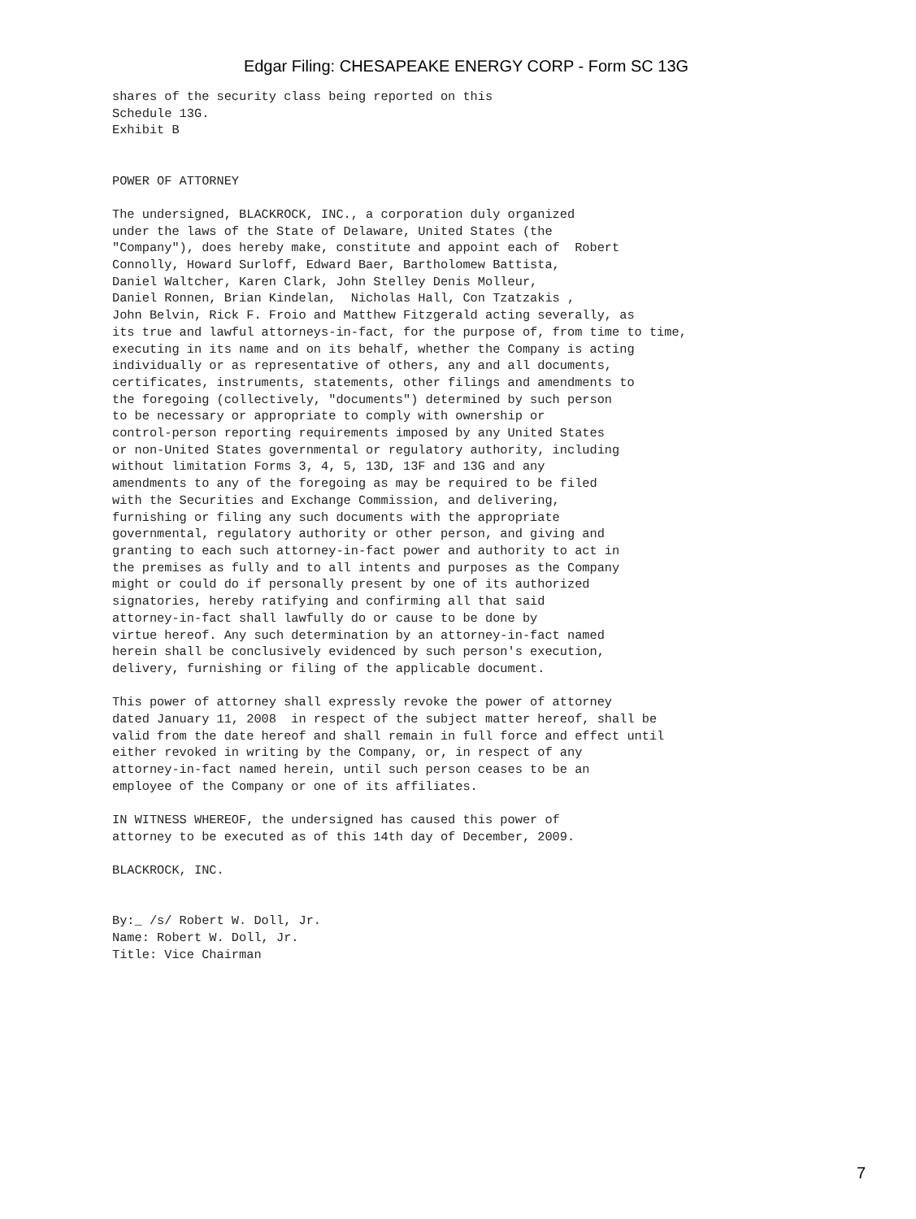Edgar Filing: CHESAPEAKE ENERGY CORP - Form SC 13G
shares of the security class being reported on this
Schedule 13G.
Exhibit B


POWER OF ATTORNEY

The undersigned, BLACKROCK, INC., a corporation duly organized
under the laws of the State of Delaware, United States (the
"Company"), does hereby make, constitute and appoint each of  Robert
Connolly, Howard Surloff, Edward Baer, Bartholomew Battista,
Daniel Waltcher, Karen Clark, John Stelley Denis Molleur,
Daniel Ronnen, Brian Kindelan,  Nicholas Hall, Con Tzatzakis ,
John Belvin, Rick F. Froio and Matthew Fitzgerald acting severally, as
its true and lawful attorneys-in-fact, for the purpose of, from time to time,
executing in its name and on its behalf, whether the Company is acting
individually or as representative of others, any and all documents,
certificates, instruments, statements, other filings and amendments to
the foregoing (collectively, "documents") determined by such person
to be necessary or appropriate to comply with ownership or
control-person reporting requirements imposed by any United States
or non-United States governmental or regulatory authority, including
without limitation Forms 3, 4, 5, 13D, 13F and 13G and any
amendments to any of the foregoing as may be required to be filed
with the Securities and Exchange Commission, and delivering,
furnishing or filing any such documents with the appropriate
governmental, regulatory authority or other person, and giving and
granting to each such attorney-in-fact power and authority to act in
the premises as fully and to all intents and purposes as the Company
might or could do if personally present by one of its authorized
signatories, hereby ratifying and confirming all that said
attorney-in-fact shall lawfully do or cause to be done by
virtue hereof. Any such determination by an attorney-in-fact named
herein shall be conclusively evidenced by such person's execution,
delivery, furnishing or filing of the applicable document.

This power of attorney shall expressly revoke the power of attorney
dated January 11, 2008  in respect of the subject matter hereof, shall be
valid from the date hereof and shall remain in full force and effect until
either revoked in writing by the Company, or, in respect of any
attorney-in-fact named herein, until such person ceases to be an
employee of the Company or one of its affiliates.

IN WITNESS WHEREOF, the undersigned has caused this power of
attorney to be executed as of this 14th day of December, 2009.

BLACKROCK, INC.


By:_ /s/ Robert W. Doll, Jr.
Name: Robert W. Doll, Jr.
Title: Vice Chairman
7